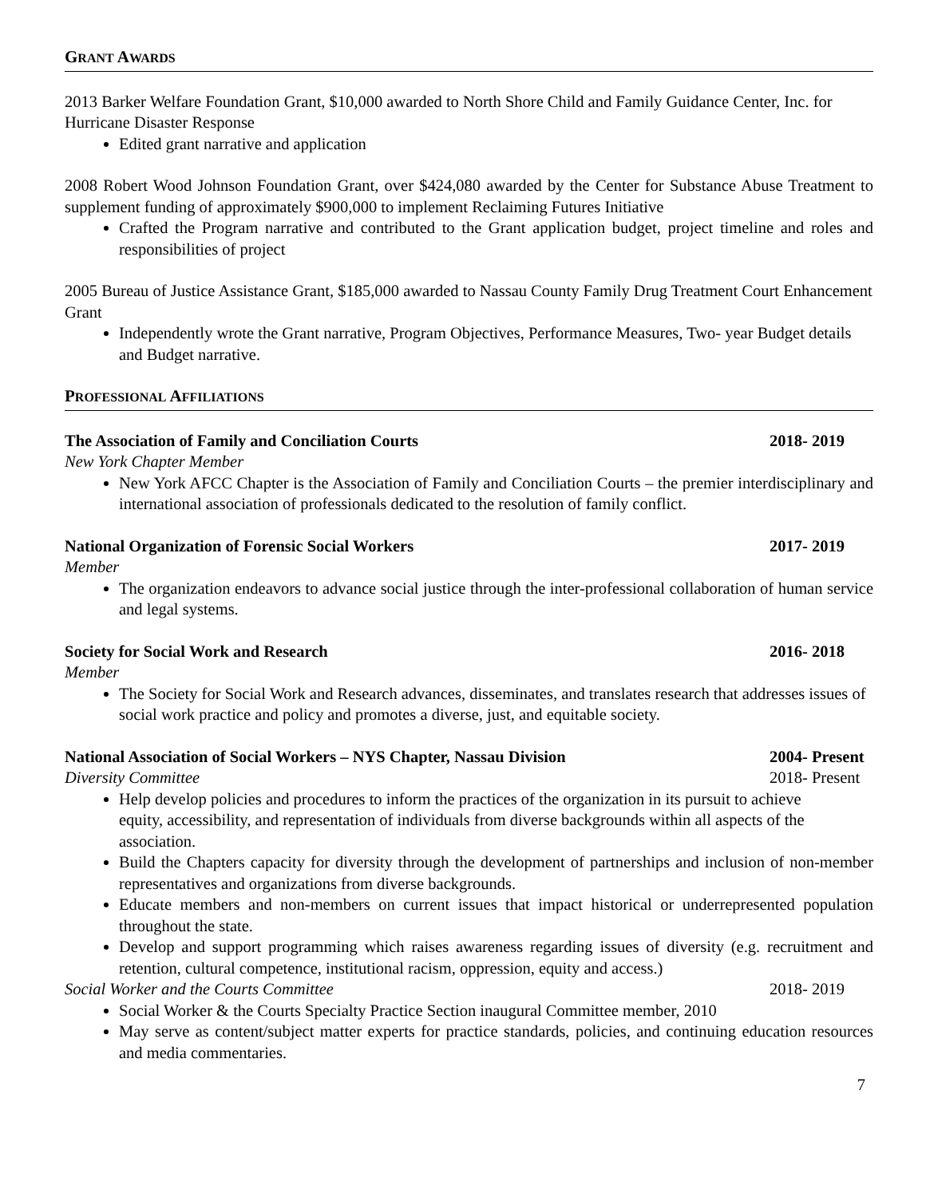GRANT AWARDS
2013 Barker Welfare Foundation Grant, $10,000 awarded to North Shore Child and Family Guidance Center, Inc. for Hurricane Disaster Response
Edited grant narrative and application
2008 Robert Wood Johnson Foundation Grant, over $424,080 awarded by the Center for Substance Abuse Treatment to supplement funding of approximately $900,000 to implement Reclaiming Futures Initiative
Crafted the Program narrative and contributed to the Grant application budget, project timeline and roles and responsibilities of project
2005 Bureau of Justice Assistance Grant, $185,000 awarded to Nassau County Family Drug Treatment Court Enhancement Grant
Independently wrote the Grant narrative, Program Objectives, Performance Measures, Two- year Budget details and Budget narrative.
PROFESSIONAL AFFILIATIONS
The Association of Family and Conciliation Courts 2018- 2019
New York Chapter Member
New York AFCC Chapter is the Association of Family and Conciliation Courts – the premier interdisciplinary and international association of professionals dedicated to the resolution of family conflict.
National Organization of Forensic Social Workers 2017- 2019
Member
The organization endeavors to advance social justice through the inter-professional collaboration of human service and legal systems.
Society for Social Work and Research 2016- 2018
Member
The Society for Social Work and Research advances, disseminates, and translates research that addresses issues of social work practice and policy and promotes a diverse, just, and equitable society.
National Association of Social Workers – NYS Chapter, Nassau Division 2004- Present
Diversity Committee 2018- Present
Help develop policies and procedures to inform the practices of the organization in its pursuit to achieve equity, accessibility, and representation of individuals from diverse backgrounds within all aspects of the association.
Build the Chapters capacity for diversity through the development of partnerships and inclusion of non-member representatives and organizations from diverse backgrounds.
Educate members and non-members on current issues that impact historical or underrepresented population throughout the state.
Develop and support programming which raises awareness regarding issues of diversity (e.g. recruitment and retention, cultural competence, institutional racism, oppression, equity and access.)
Social Worker and the Courts Committee 2018- 2019
Social Worker & the Courts Specialty Practice Section inaugural Committee member, 2010
May serve as content/subject matter experts for practice standards, policies, and continuing education resources and media commentaries.
7